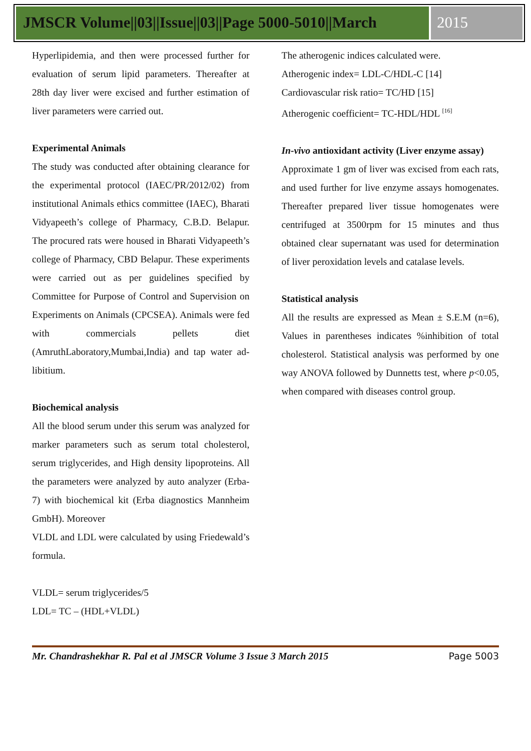JMSCR Volume||03||Issue||03||Page 5000-5010||March
2015
Hyperlipidemia, and then were processed further for evaluation of serum lipid parameters. Thereafter at 28th day liver were excised and further estimation of liver parameters were carried out.
Experimental Animals
The study was conducted after obtaining clearance for the experimental protocol (IAEC/PR/2012/02) from institutional Animals ethics committee (IAEC), Bharati Vidyapeeth’s college of Pharmacy, C.B.D. Belapur. The procured rats were housed in Bharati Vidyapeeth’s college of Pharmacy, CBD Belapur. These experiments were carried out as per guidelines specified by Committee for Purpose of Control and Supervision on Experiments on Animals (CPCSEA). Animals were fed with commercials pellets diet (AmruthLaboratory,Mumbai,India) and tap water ad-libitium.
Biochemical analysis
All the blood serum under this serum was analyzed for marker parameters such as serum total cholesterol, serum triglycerides, and High density lipoproteins. All the parameters were analyzed by auto analyzer (Erba-7) with biochemical kit (Erba diagnostics Mannheim GmbH). Moreover
VLDL and LDL were calculated by using Friedewald’s formula.
VLDL= serum triglycerides/5
LDL= TC – (HDL+VLDL)
The atherogenic indices calculated were.
Atherogenic index= LDL-C/HDL-C [14]
Cardiovascular risk ratio= TC/HD [15]
Atherogenic coefficient= TC-HDL/HDL <sup>[16]</sup>
In-vivo antioxidant activity (Liver enzyme assay)
Approximate 1 gm of liver was excised from each rats, and used further for live enzyme assays homogenates. Thereafter prepared liver tissue homogenates were centrifuged at 3500rpm for 15 minutes and thus obtained clear supernatant was used for determination of liver peroxidation levels and catalase levels.
Statistical analysis
All the results are expressed as Mean ± S.E.M (n=6), Values in parentheses indicates %inhibition of total cholesterol. Statistical analysis was performed by one way ANOVA followed by Dunnetts test, where p<0.05, when compared with diseases control group.
Mr. Chandrashekhar R. Pal et al JMSCR Volume 3 Issue 3 March 2015 Page 5003